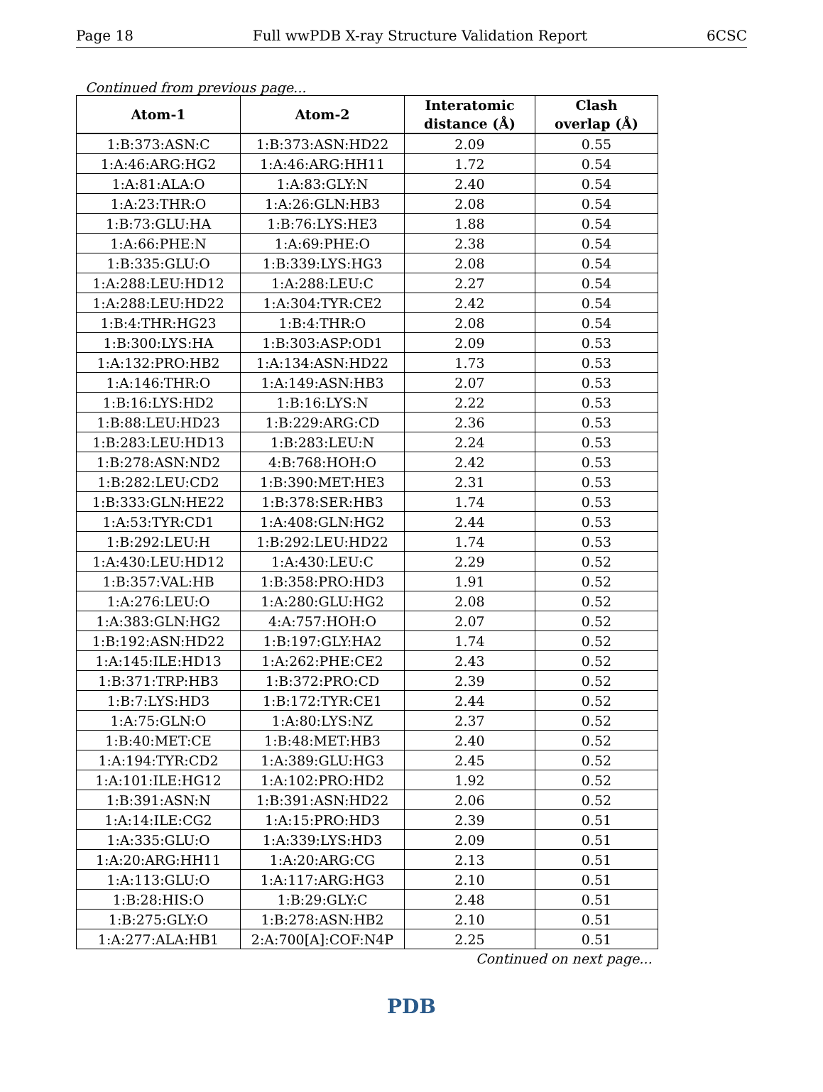Page 18 Full wwPDB X-ray Structure Validation Report 6CSC
Continued from previous page...
| Atom-1 | Atom-2 | Interatomic distance (Å) | Clash overlap (Å) |
| --- | --- | --- | --- |
| 1:B:373:ASN:C | 1:B:373:ASN:HD22 | 2.09 | 0.55 |
| 1:A:46:ARG:HG2 | 1:A:46:ARG:HH11 | 1.72 | 0.54 |
| 1:A:81:ALA:O | 1:A:83:GLY:N | 2.40 | 0.54 |
| 1:A:23:THR:O | 1:A:26:GLN:HB3 | 2.08 | 0.54 |
| 1:B:73:GLU:HA | 1:B:76:LYS:HE3 | 1.88 | 0.54 |
| 1:A:66:PHE:N | 1:A:69:PHE:O | 2.38 | 0.54 |
| 1:B:335:GLU:O | 1:B:339:LYS:HG3 | 2.08 | 0.54 |
| 1:A:288:LEU:HD12 | 1:A:288:LEU:C | 2.27 | 0.54 |
| 1:A:288:LEU:HD22 | 1:A:304:TYR:CE2 | 2.42 | 0.54 |
| 1:B:4:THR:HG23 | 1:B:4:THR:O | 2.08 | 0.54 |
| 1:B:300:LYS:HA | 1:B:303:ASP:OD1 | 2.09 | 0.53 |
| 1:A:132:PRO:HB2 | 1:A:134:ASN:HD22 | 1.73 | 0.53 |
| 1:A:146:THR:O | 1:A:149:ASN:HB3 | 2.07 | 0.53 |
| 1:B:16:LYS:HD2 | 1:B:16:LYS:N | 2.22 | 0.53 |
| 1:B:88:LEU:HD23 | 1:B:229:ARG:CD | 2.36 | 0.53 |
| 1:B:283:LEU:HD13 | 1:B:283:LEU:N | 2.24 | 0.53 |
| 1:B:278:ASN:ND2 | 4:B:768:HOH:O | 2.42 | 0.53 |
| 1:B:282:LEU:CD2 | 1:B:390:MET:HE3 | 2.31 | 0.53 |
| 1:B:333:GLN:HE22 | 1:B:378:SER:HB3 | 1.74 | 0.53 |
| 1:A:53:TYR:CD1 | 1:A:408:GLN:HG2 | 2.44 | 0.53 |
| 1:B:292:LEU:H | 1:B:292:LEU:HD22 | 1.74 | 0.53 |
| 1:A:430:LEU:HD12 | 1:A:430:LEU:C | 2.29 | 0.52 |
| 1:B:357:VAL:HB | 1:B:358:PRO:HD3 | 1.91 | 0.52 |
| 1:A:276:LEU:O | 1:A:280:GLU:HG2 | 2.08 | 0.52 |
| 1:A:383:GLN:HG2 | 4:A:757:HOH:O | 2.07 | 0.52 |
| 1:B:192:ASN:HD22 | 1:B:197:GLY:HA2 | 1.74 | 0.52 |
| 1:A:145:ILE:HD13 | 1:A:262:PHE:CE2 | 2.43 | 0.52 |
| 1:B:371:TRP:HB3 | 1:B:372:PRO:CD | 2.39 | 0.52 |
| 1:B:7:LYS:HD3 | 1:B:172:TYR:CE1 | 2.44 | 0.52 |
| 1:A:75:GLN:O | 1:A:80:LYS:NZ | 2.37 | 0.52 |
| 1:B:40:MET:CE | 1:B:48:MET:HB3 | 2.40 | 0.52 |
| 1:A:194:TYR:CD2 | 1:A:389:GLU:HG3 | 2.45 | 0.52 |
| 1:A:101:ILE:HG12 | 1:A:102:PRO:HD2 | 1.92 | 0.52 |
| 1:B:391:ASN:N | 1:B:391:ASN:HD22 | 2.06 | 0.52 |
| 1:A:14:ILE:CG2 | 1:A:15:PRO:HD3 | 2.39 | 0.51 |
| 1:A:335:GLU:O | 1:A:339:LYS:HD3 | 2.09 | 0.51 |
| 1:A:20:ARG:HH11 | 1:A:20:ARG:CG | 2.13 | 0.51 |
| 1:A:113:GLU:O | 1:A:117:ARG:HG3 | 2.10 | 0.51 |
| 1:B:28:HIS:O | 1:B:29:GLY:C | 2.48 | 0.51 |
| 1:B:275:GLY:O | 1:B:278:ASN:HB2 | 2.10 | 0.51 |
| 1:A:277:ALA:HB1 | 2:A:700[A]:COF:N4P | 2.25 | 0.51 |
Continued on next page...
PDB